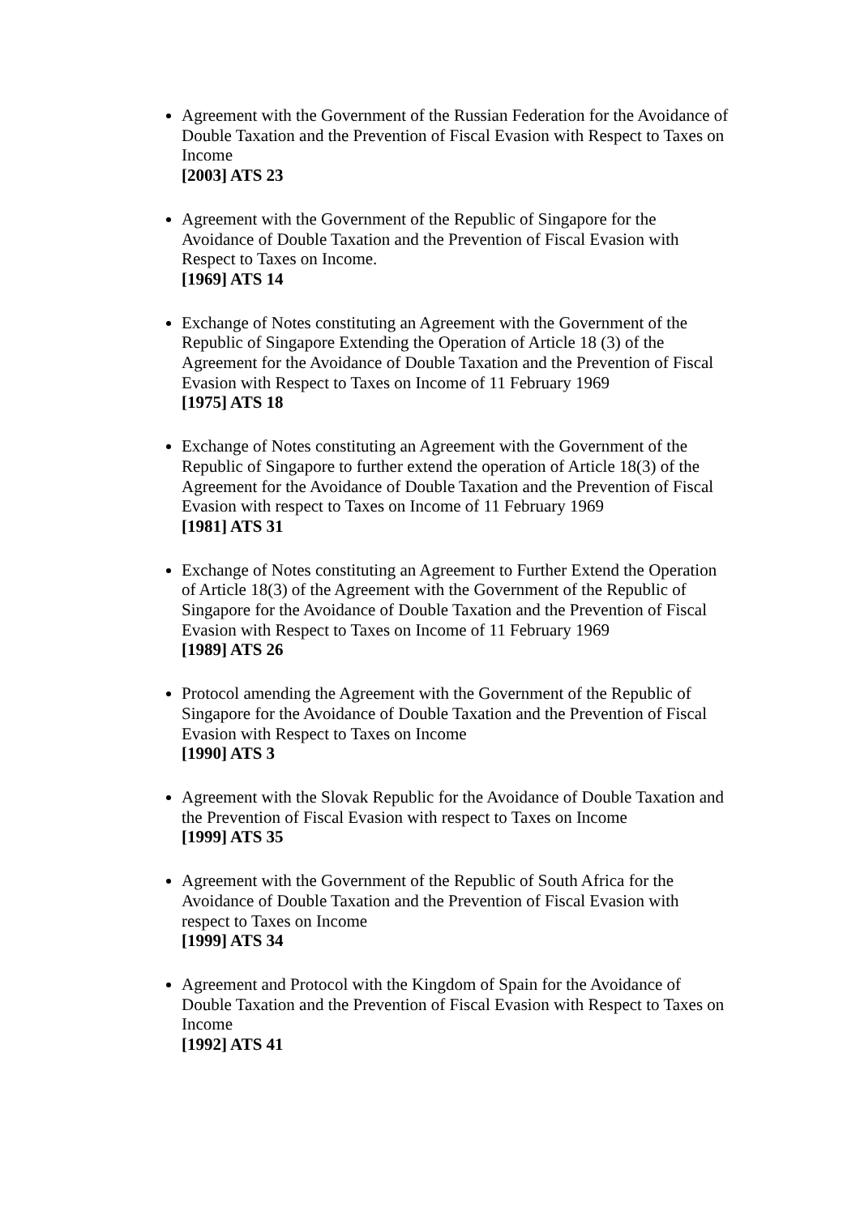Agreement with the Government of the Russian Federation for the Avoidance of Double Taxation and the Prevention of Fiscal Evasion with Respect to Taxes on Income
[2003] ATS 23
Agreement with the Government of the Republic of Singapore for the Avoidance of Double Taxation and the Prevention of Fiscal Evasion with Respect to Taxes on Income.
[1969] ATS 14
Exchange of Notes constituting an Agreement with the Government of the Republic of Singapore Extending the Operation of Article 18 (3) of the Agreement for the Avoidance of Double Taxation and the Prevention of Fiscal Evasion with Respect to Taxes on Income of 11 February 1969
[1975] ATS 18
Exchange of Notes constituting an Agreement with the Government of the Republic of Singapore to further extend the operation of Article 18(3) of the Agreement for the Avoidance of Double Taxation and the Prevention of Fiscal Evasion with respect to Taxes on Income of 11 February 1969
[1981] ATS 31
Exchange of Notes constituting an Agreement to Further Extend the Operation of Article 18(3) of the Agreement with the Government of the Republic of Singapore for the Avoidance of Double Taxation and the Prevention of Fiscal Evasion with Respect to Taxes on Income of 11 February 1969
[1989] ATS 26
Protocol amending the Agreement with the Government of the Republic of Singapore for the Avoidance of Double Taxation and the Prevention of Fiscal Evasion with Respect to Taxes on Income
[1990] ATS 3
Agreement with the Slovak Republic for the Avoidance of Double Taxation and the Prevention of Fiscal Evasion with respect to Taxes on Income
[1999] ATS 35
Agreement with the Government of the Republic of South Africa for the Avoidance of Double Taxation and the Prevention of Fiscal Evasion with respect to Taxes on Income
[1999] ATS 34
Agreement and Protocol with the Kingdom of Spain for the Avoidance of Double Taxation and the Prevention of Fiscal Evasion with Respect to Taxes on Income
[1992] ATS 41